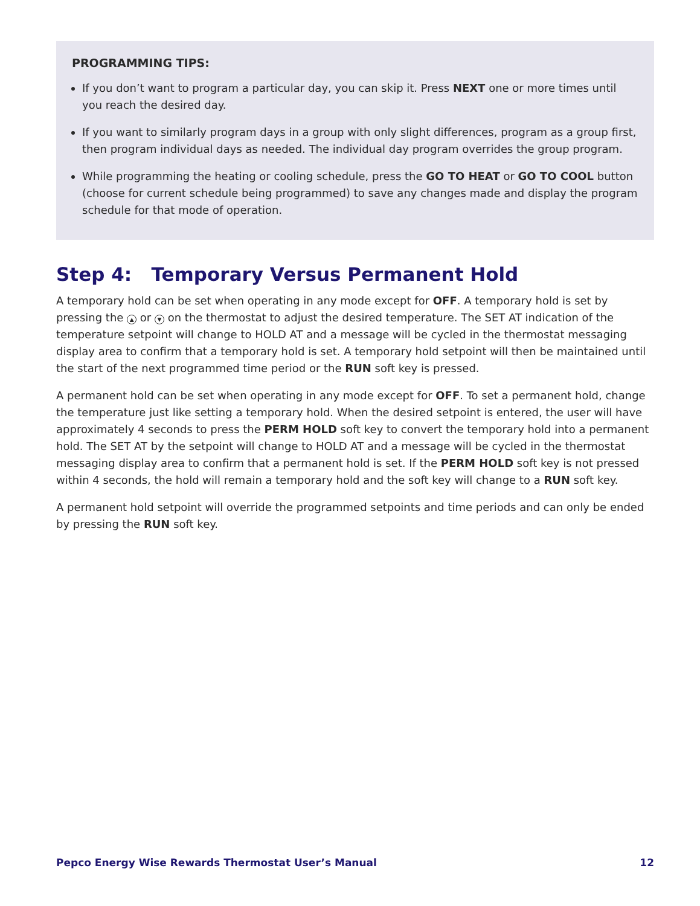PROGRAMMING TIPS:
If you don’t want to program a particular day, you can skip it. Press NEXT one or more times until you reach the desired day.
If you want to similarly program days in a group with only slight differences, program as a group first, then program individual days as needed. The individual day program overrides the group program.
While programming the heating or cooling schedule, press the GO TO HEAT or GO TO COOL button (choose for current schedule being programmed) to save any changes made and display the program schedule for that mode of operation.
Step 4: Temporary Versus Permanent Hold
A temporary hold can be set when operating in any mode except for OFF. A temporary hold is set by pressing the ▲ or ▼ on the thermostat to adjust the desired temperature. The SET AT indication of the temperature setpoint will change to HOLD AT and a message will be cycled in the thermostat messaging display area to confirm that a temporary hold is set. A temporary hold setpoint will then be maintained until the start of the next programmed time period or the RUN soft key is pressed.
A permanent hold can be set when operating in any mode except for OFF. To set a permanent hold, change the temperature just like setting a temporary hold. When the desired setpoint is entered, the user will have approximately 4 seconds to press the PERM HOLD soft key to convert the temporary hold into a permanent hold. The SET AT by the setpoint will change to HOLD AT and a message will be cycled in the thermostat messaging display area to confirm that a permanent hold is set. If the PERM HOLD soft key is not pressed within 4 seconds, the hold will remain a temporary hold and the soft key will change to a RUN soft key.
A permanent hold setpoint will override the programmed setpoints and time periods and can only be ended by pressing the RUN soft key.
Pepco Energy Wise Rewards Thermostat User’s Manual 12